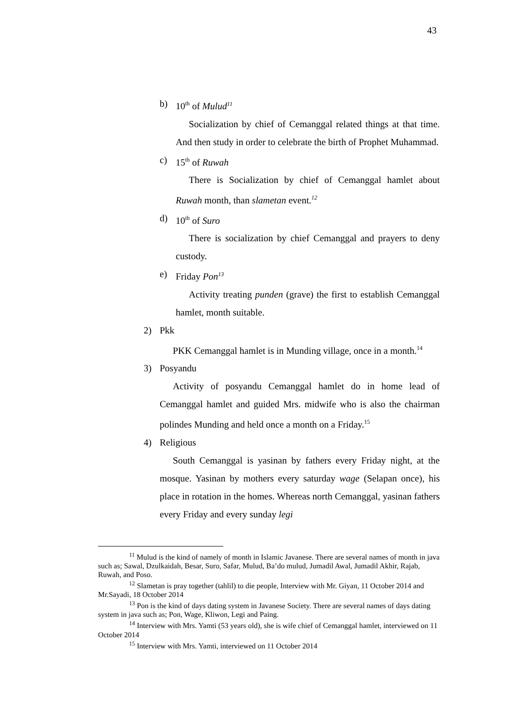43
b) 10<sup>th</sup> of Mulud<sup>11</sup>
Socialization by chief of Cemanggal related things at that time. And then study in order to celebrate the birth of Prophet Muhammad.
c) 15<sup>th</sup> of Ruwah
There is Socialization by chief of Cemanggal hamlet about Ruwah month, than slametan event.<sup>12</sup>
d) 10<sup>th</sup> of Suro
There is socialization by chief Cemanggal and prayers to deny custody.
e) Friday Pon<sup>13</sup>
Activity treating punden (grave) the first to establish Cemanggal hamlet, month suitable.
2) Pkk
PKK Cemanggal hamlet is in Munding village, once in a month.<sup>14</sup>
3) Posyandu
Activity of posyandu Cemanggal hamlet do in home lead of Cemanggal hamlet and guided Mrs. midwife who is also the chairman polindes Munding and held once a month on a Friday.<sup>15</sup>
4) Religious
South Cemanggal is yasinan by fathers every Friday night, at the mosque. Yasinan by mothers every saturday wage (Selapan once), his place in rotation in the homes. Whereas north Cemanggal, yasinan fathers every Friday and every sunday legi
<sup>11</sup> Mulud is the kind of namely of month in Islamic Javanese. There are several names of month in java such as; Sawal, Dzulkaidah, Besar, Suro, Safar, Mulud, Ba’do mulud, Jumadil Awal, Jumadil Akhir, Rajab, Ruwah, and Poso.
<sup>12</sup> Slametan is pray together (tahlil) to die people, Interview with Mr. Giyan, 11 October 2014 and Mr.Sayadi, 18 October 2014
<sup>13</sup> Pon is the kind of days dating system in Javanese Society. There are several names of days dating system in java such as; Pon, Wage, Kliwon, Legi and Paing.
<sup>14</sup> Interview with Mrs. Yamti (53 years old), she is wife chief of Cemanggal hamlet, interviewed on 11 October 2014
<sup>15</sup> Interview with Mrs. Yamti, interviewed on 11 October 2014